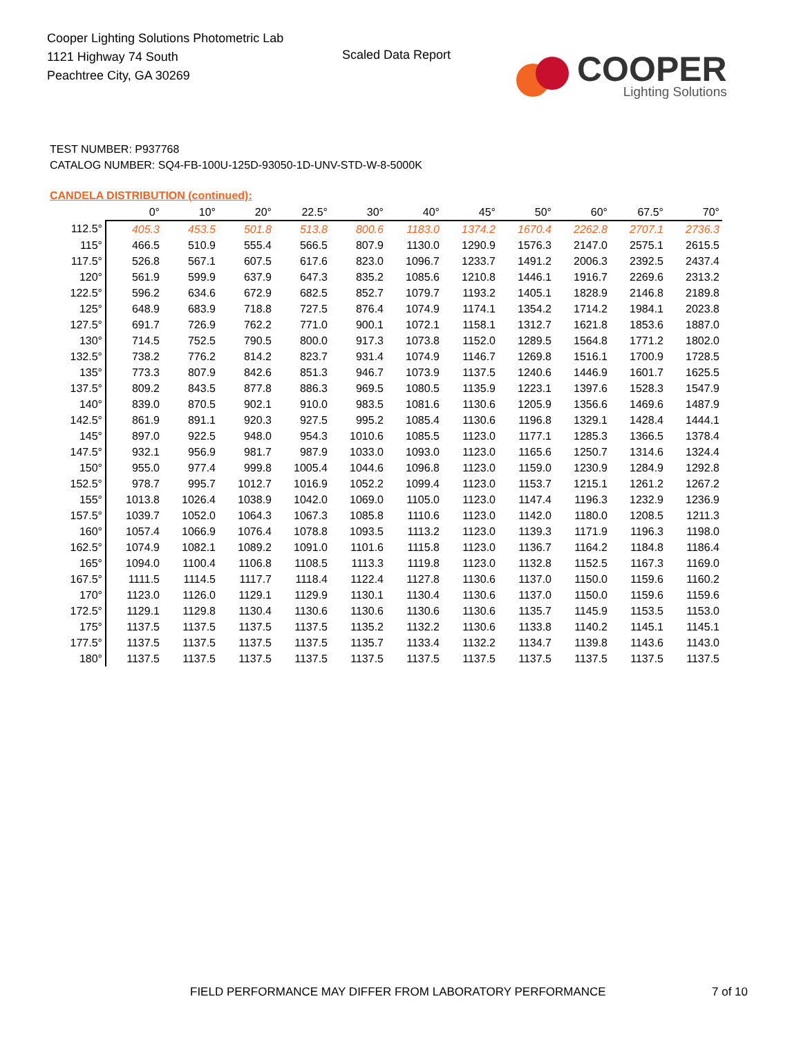Cooper Lighting Solutions Photometric Lab
1121 Highway 74 South
Peachtree City, GA 30269
Scaled Data Report
COOPER
Lighting Solutions
TEST NUMBER: P937768
CATALOG NUMBER: SQ4-FB-100U-125D-93050-1D-UNV-STD-W-8-5000K
CANDELA DISTRIBUTION (continued):
| | 0° | 10° | 20° | 22.5° | 30° | 40° | 45° | 50° | 60° | 67.5° | 70° |
| --- | --- | --- | --- | --- | --- | --- | --- | --- | --- | --- | --- |
| 112.5° | 405.3 | 453.5 | 501.8 | 513.8 | 800.6 | 1183.0 | 1374.2 | 1670.4 | 2262.8 | 2707.1 | 2736.3 |
| 115° | 466.5 | 510.9 | 555.4 | 566.5 | 807.9 | 1130.0 | 1290.9 | 1576.3 | 2147.0 | 2575.1 | 2615.5 |
| 117.5° | 526.8 | 567.1 | 607.5 | 617.6 | 823.0 | 1096.7 | 1233.7 | 1491.2 | 2006.3 | 2392.5 | 2437.4 |
| 120° | 561.9 | 599.9 | 637.9 | 647.3 | 835.2 | 1085.6 | 1210.8 | 1446.1 | 1916.7 | 2269.6 | 2313.2 |
| 122.5° | 596.2 | 634.6 | 672.9 | 682.5 | 852.7 | 1079.7 | 1193.2 | 1405.1 | 1828.9 | 2146.8 | 2189.8 |
| 125° | 648.9 | 683.9 | 718.8 | 727.5 | 876.4 | 1074.9 | 1174.1 | 1354.2 | 1714.2 | 1984.1 | 2023.8 |
| 127.5° | 691.7 | 726.9 | 762.2 | 771.0 | 900.1 | 1072.1 | 1158.1 | 1312.7 | 1621.8 | 1853.6 | 1887.0 |
| 130° | 714.5 | 752.5 | 790.5 | 800.0 | 917.3 | 1073.8 | 1152.0 | 1289.5 | 1564.8 | 1771.2 | 1802.0 |
| 132.5° | 738.2 | 776.2 | 814.2 | 823.7 | 931.4 | 1074.9 | 1146.7 | 1269.8 | 1516.1 | 1700.9 | 1728.5 |
| 135° | 773.3 | 807.9 | 842.6 | 851.3 | 946.7 | 1073.9 | 1137.5 | 1240.6 | 1446.9 | 1601.7 | 1625.5 |
| 137.5° | 809.2 | 843.5 | 877.8 | 886.3 | 969.5 | 1080.5 | 1135.9 | 1223.1 | 1397.6 | 1528.3 | 1547.9 |
| 140° | 839.0 | 870.5 | 902.1 | 910.0 | 983.5 | 1081.6 | 1130.6 | 1205.9 | 1356.6 | 1469.6 | 1487.9 |
| 142.5° | 861.9 | 891.1 | 920.3 | 927.5 | 995.2 | 1085.4 | 1130.6 | 1196.8 | 1329.1 | 1428.4 | 1444.1 |
| 145° | 897.0 | 922.5 | 948.0 | 954.3 | 1010.6 | 1085.5 | 1123.0 | 1177.1 | 1285.3 | 1366.5 | 1378.4 |
| 147.5° | 932.1 | 956.9 | 981.7 | 987.9 | 1033.0 | 1093.0 | 1123.0 | 1165.6 | 1250.7 | 1314.6 | 1324.4 |
| 150° | 955.0 | 977.4 | 999.8 | 1005.4 | 1044.6 | 1096.8 | 1123.0 | 1159.0 | 1230.9 | 1284.9 | 1292.8 |
| 152.5° | 978.7 | 995.7 | 1012.7 | 1016.9 | 1052.2 | 1099.4 | 1123.0 | 1153.7 | 1215.1 | 1261.2 | 1267.2 |
| 155° | 1013.8 | 1026.4 | 1038.9 | 1042.0 | 1069.0 | 1105.0 | 1123.0 | 1147.4 | 1196.3 | 1232.9 | 1236.9 |
| 157.5° | 1039.7 | 1052.0 | 1064.3 | 1067.3 | 1085.8 | 1110.6 | 1123.0 | 1142.0 | 1180.0 | 1208.5 | 1211.3 |
| 160° | 1057.4 | 1066.9 | 1076.4 | 1078.8 | 1093.5 | 1113.2 | 1123.0 | 1139.3 | 1171.9 | 1196.3 | 1198.0 |
| 162.5° | 1074.9 | 1082.1 | 1089.2 | 1091.0 | 1101.6 | 1115.8 | 1123.0 | 1136.7 | 1164.2 | 1184.8 | 1186.4 |
| 165° | 1094.0 | 1100.4 | 1106.8 | 1108.5 | 1113.3 | 1119.8 | 1123.0 | 1132.8 | 1152.5 | 1167.3 | 1169.0 |
| 167.5° | 1111.5 | 1114.5 | 1117.7 | 1118.4 | 1122.4 | 1127.8 | 1130.6 | 1137.0 | 1150.0 | 1159.6 | 1160.2 |
| 170° | 1123.0 | 1126.0 | 1129.1 | 1129.9 | 1130.1 | 1130.4 | 1130.6 | 1137.0 | 1150.0 | 1159.6 | 1159.6 |
| 172.5° | 1129.1 | 1129.8 | 1130.4 | 1130.6 | 1130.6 | 1130.6 | 1130.6 | 1135.7 | 1145.9 | 1153.5 | 1153.0 |
| 175° | 1137.5 | 1137.5 | 1137.5 | 1137.5 | 1135.2 | 1132.2 | 1130.6 | 1133.8 | 1140.2 | 1145.1 | 1145.1 |
| 177.5° | 1137.5 | 1137.5 | 1137.5 | 1137.5 | 1135.7 | 1133.4 | 1132.2 | 1134.7 | 1139.8 | 1143.6 | 1143.0 |
| 180° | 1137.5 | 1137.5 | 1137.5 | 1137.5 | 1137.5 | 1137.5 | 1137.5 | 1137.5 | 1137.5 | 1137.5 | 1137.5 |
FIELD PERFORMANCE MAY DIFFER FROM LABORATORY PERFORMANCE
7 of 10